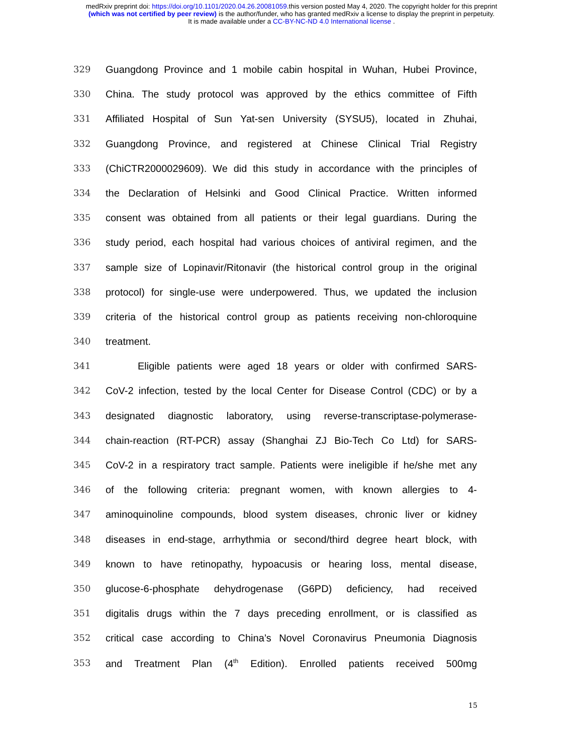medRxiv preprint doi: https://doi.org/10.1101/2020.04.26.20081059.this version posted May 4, 2020. The copyright holder for this preprint
(which was not certified by peer review) is the author/funder, who has granted medRxiv a license to display the preprint in perpetuity.
It is made available under a CC-BY-NC-ND 4.0 International license .
329 Guangdong Province and 1 mobile cabin hospital in Wuhan, Hubei Province,
330 China. The study protocol was approved by the ethics committee of Fifth
331 Affiliated Hospital of Sun Yat-sen University (SYSU5), located in Zhuhai,
332 Guangdong Province, and registered at Chinese Clinical Trial Registry
333 (ChiCTR2000029609). We did this study in accordance with the principles of
334 the Declaration of Helsinki and Good Clinical Practice. Written informed
335 consent was obtained from all patients or their legal guardians. During the
336 study period, each hospital had various choices of antiviral regimen, and the
337 sample size of Lopinavir/Ritonavir (the historical control group in the original
338 protocol) for single-use were underpowered. Thus, we updated the inclusion
339 criteria of the historical control group as patients receiving non-chloroquine
340 treatment.
341 Eligible patients were aged 18 years or older with confirmed SARS-
342 CoV-2 infection, tested by the local Center for Disease Control (CDC) or by a
343 designated diagnostic laboratory, using reverse-transcriptase-polymerase-
344 chain-reaction (RT-PCR) assay (Shanghai ZJ Bio-Tech Co Ltd) for SARS-
345 CoV-2 in a respiratory tract sample. Patients were ineligible if he/she met any
346 of the following criteria: pregnant women, with known allergies to 4-
347 aminoquinoline compounds, blood system diseases, chronic liver or kidney
348 diseases in end-stage, arrhythmia or second/third degree heart block, with
349 known to have retinopathy, hypoacusis or hearing loss, mental disease,
350 glucose-6-phosphate dehydrogenase (G6PD) deficiency, had received
351 digitalis drugs within the 7 days preceding enrollment, or is classified as
352 critical case according to China’s Novel Coronavirus Pneumonia Diagnosis
353 and Treatment Plan (4<sup>th</sup> Edition). Enrolled patients received 500mg
15